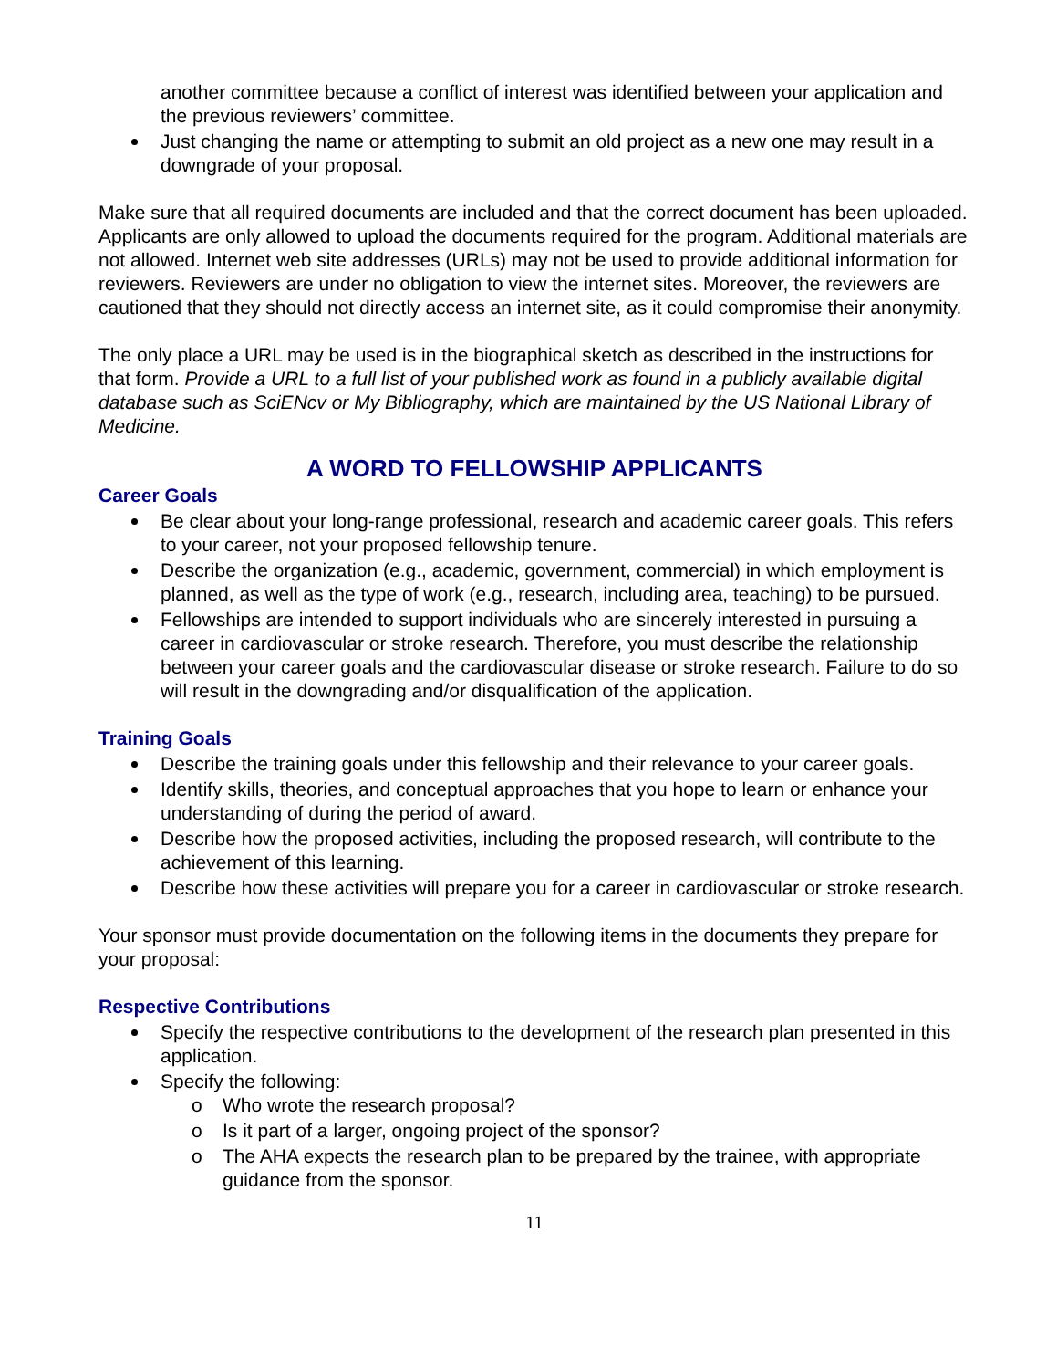another committee because a conflict of interest was identified between your application and the previous reviewers’ committee.
Just changing the name or attempting to submit an old project as a new one may result in a downgrade of your proposal.
Make sure that all required documents are included and that the correct document has been uploaded. Applicants are only allowed to upload the documents required for the program. Additional materials are not allowed. Internet web site addresses (URLs) may not be used to provide additional information for reviewers. Reviewers are under no obligation to view the internet sites. Moreover, the reviewers are cautioned that they should not directly access an internet site, as it could compromise their anonymity.
The only place a URL may be used is in the biographical sketch as described in the instructions for that form. Provide a URL to a full list of your published work as found in a publicly available digital database such as SciENcv or My Bibliography, which are maintained by the US National Library of Medicine.
A WORD TO FELLOWSHIP APPLICANTS
Career Goals
Be clear about your long-range professional, research and academic career goals. This refers to your career, not your proposed fellowship tenure.
Describe the organization (e.g., academic, government, commercial) in which employment is planned, as well as the type of work (e.g., research, including area, teaching) to be pursued.
Fellowships are intended to support individuals who are sincerely interested in pursuing a career in cardiovascular or stroke research. Therefore, you must describe the relationship between your career goals and the cardiovascular disease or stroke research. Failure to do so will result in the downgrading and/or disqualification of the application.
Training Goals
Describe the training goals under this fellowship and their relevance to your career goals.
Identify skills, theories, and conceptual approaches that you hope to learn or enhance your understanding of during the period of award.
Describe how the proposed activities, including the proposed research, will contribute to the achievement of this learning.
Describe how these activities will prepare you for a career in cardiovascular or stroke research.
Your sponsor must provide documentation on the following items in the documents they prepare for your proposal:
Respective Contributions
Specify the respective contributions to the development of the research plan presented in this application.
Specify the following:
o Who wrote the research proposal?
o Is it part of a larger, ongoing project of the sponsor?
o The AHA expects the research plan to be prepared by the trainee, with appropriate guidance from the sponsor.
11